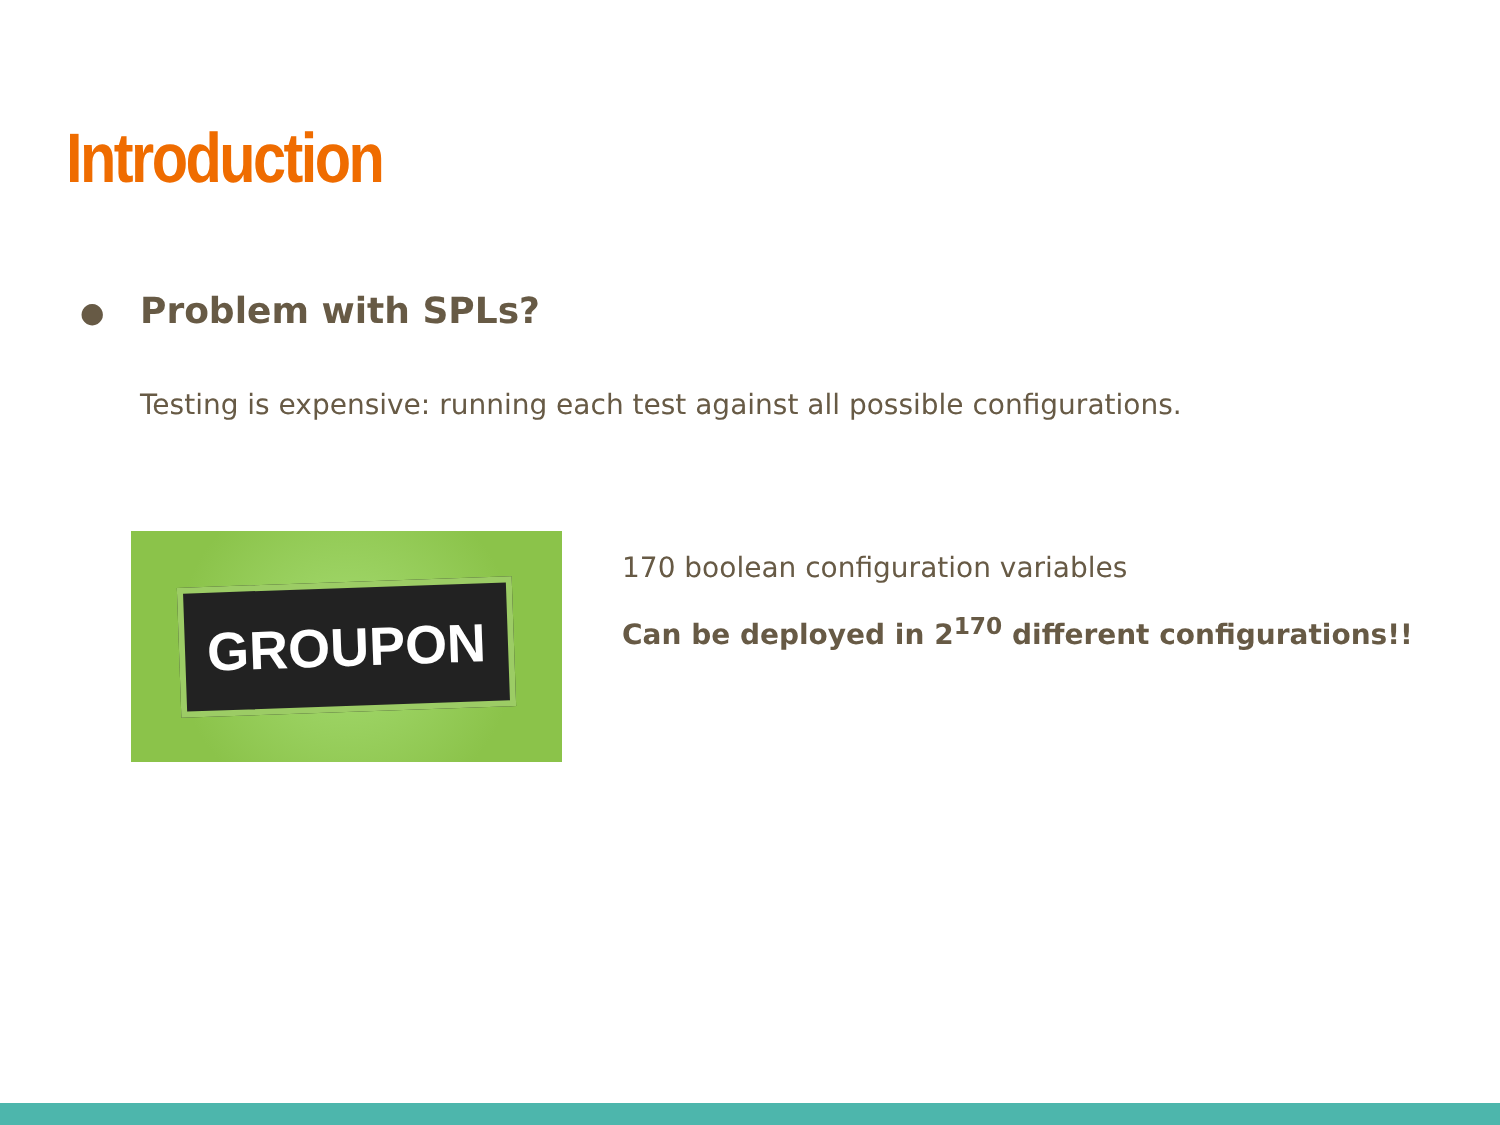Introduction
● Problem with SPLs?
Testing is expensive: running each test against all possible configurations.
GROUPON
170 boolean configuration variables
Can be deployed in 2<sup>170</sup> different configurations!!